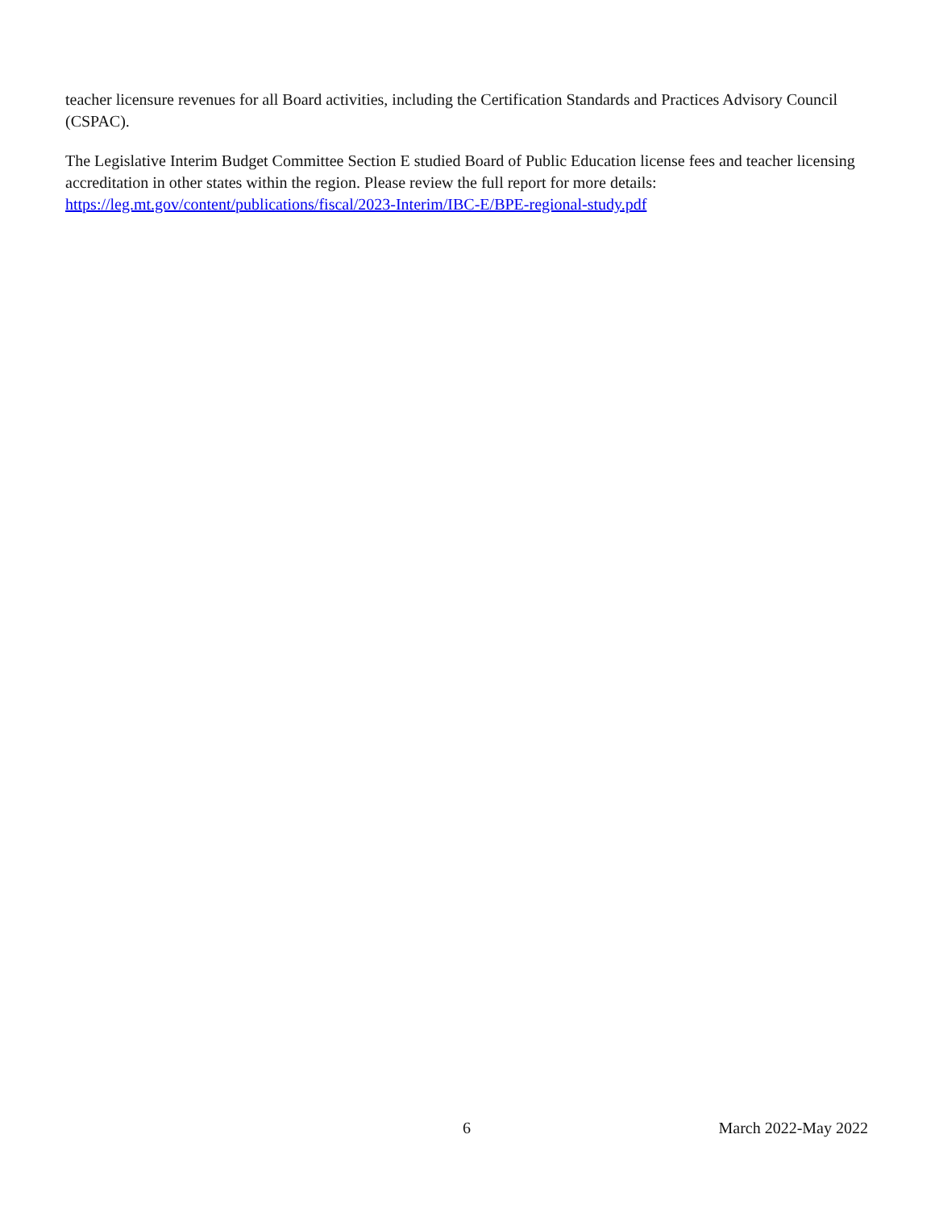teacher licensure revenues for all Board activities, including the Certification Standards and Practices Advisory Council (CSPAC).
The Legislative Interim Budget Committee Section E studied Board of Public Education license fees and teacher licensing accreditation in other states within the region. Please review the full report for more details: https://leg.mt.gov/content/publications/fiscal/2023-Interim/IBC-E/BPE-regional-study.pdf
6 March 2022-May 2022